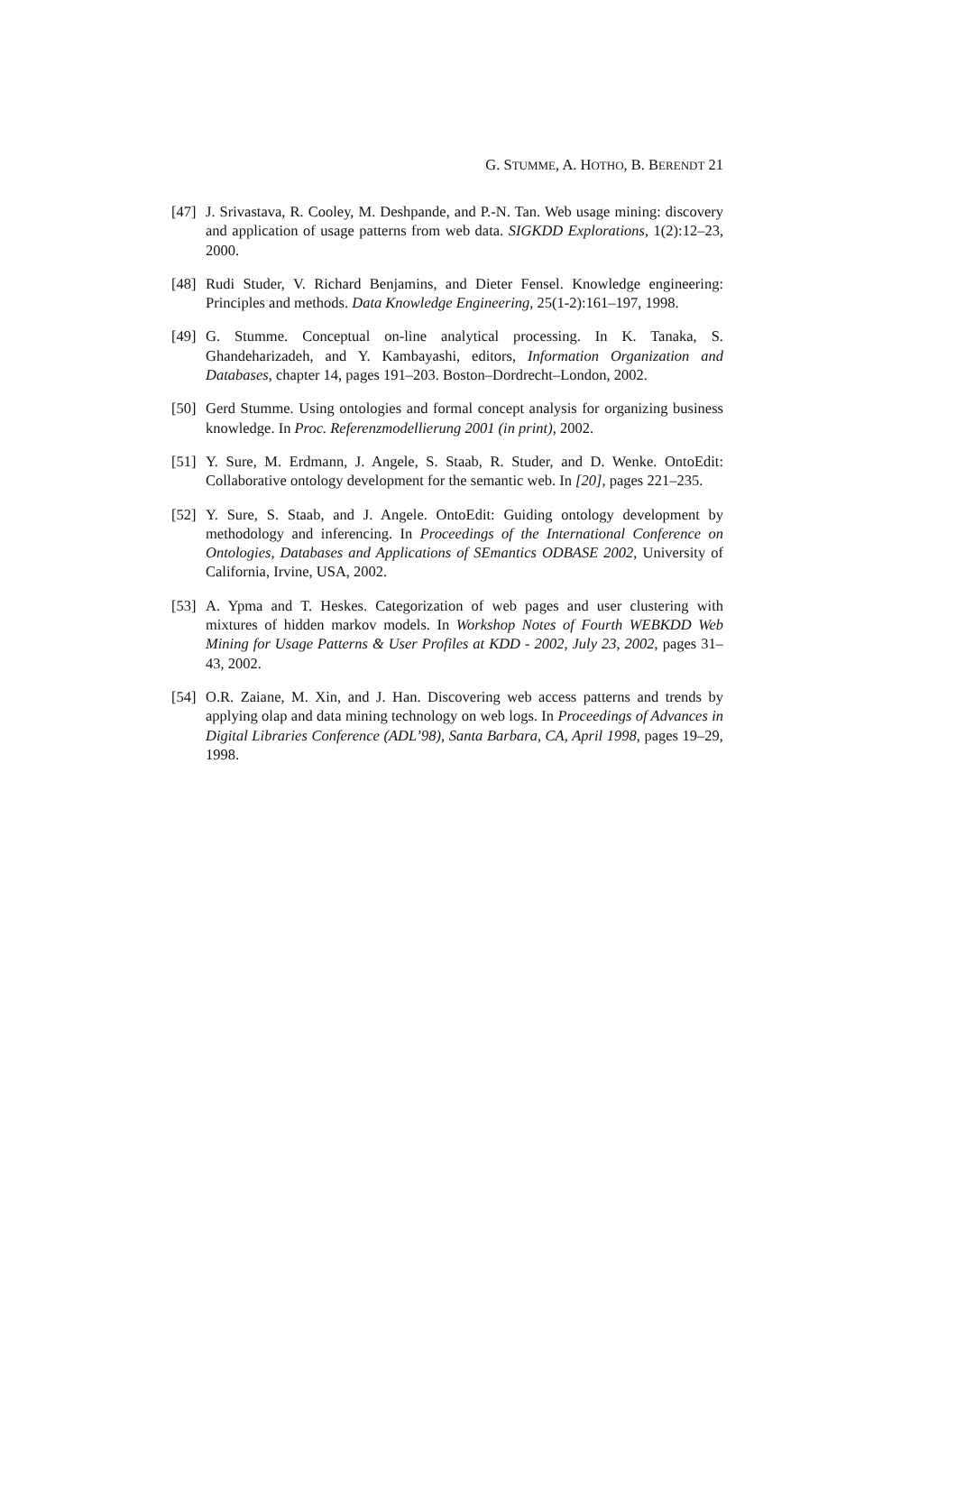G. STUMME, A. HOTHO, B. BERENDT 21
[47]
J. Srivastava, R. Cooley, M. Deshpande, and P.-N. Tan. Web usage mining: discovery and application of usage patterns from web data. SIGKDD Explorations, 1(2):12–23, 2000.
[48]
Rudi Studer, V. Richard Benjamins, and Dieter Fensel. Knowledge engineering: Principles and methods. Data Knowledge Engineering, 25(1-2):161–197, 1998.
[49]
G. Stumme. Conceptual on-line analytical processing. In K. Tanaka, S. Ghandeharizadeh, and Y. Kambayashi, editors, Information Organization and Databases, chapter 14, pages 191–203. Boston–Dordrecht–London, 2002.
[50]
Gerd Stumme. Using ontologies and formal concept analysis for organizing business knowledge. In Proc. Referenzmodellierung 2001 (in print), 2002.
[51]
Y. Sure, M. Erdmann, J. Angele, S. Staab, R. Studer, and D. Wenke. OntoEdit: Collaborative ontology development for the semantic web. In [20], pages 221–235.
[52]
Y. Sure, S. Staab, and J. Angele. OntoEdit: Guiding ontology development by methodology and inferencing. In Proceedings of the International Conference on Ontologies, Databases and Applications of SEmantics ODBASE 2002, University of California, Irvine, USA, 2002.
[53]
A. Ypma and T. Heskes. Categorization of web pages and user clustering with mixtures of hidden markov models. In Workshop Notes of Fourth WEBKDD Web Mining for Usage Patterns & User Profiles at KDD - 2002, July 23, 2002, pages 31–43, 2002.
[54]
O.R. Zaiane, M. Xin, and J. Han. Discovering web access patterns and trends by applying olap and data mining technology on web logs. In Proceedings of Advances in Digital Libraries Conference (ADL’98), Santa Barbara, CA, April 1998, pages 19–29, 1998.